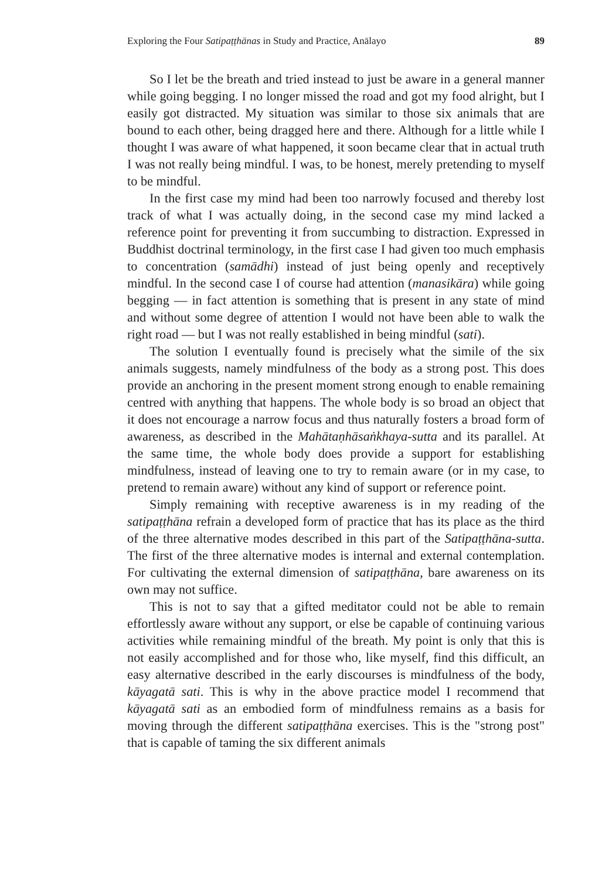Exploring the Four Satipaṭṭhānas in Study and Practice, Anālayo 89
So I let be the breath and tried instead to just be aware in a general manner while going begging. I no longer missed the road and got my food alright, but I easily got distracted. My situation was similar to those six animals that are bound to each other, being dragged here and there. Although for a little while I thought I was aware of what happened, it soon became clear that in actual truth I was not really being mindful. I was, to be honest, merely pretending to myself to be mindful.
In the first case my mind had been too narrowly focused and thereby lost track of what I was actually doing, in the second case my mind lacked a reference point for preventing it from succumbing to distraction. Expressed in Buddhist doctrinal terminology, in the first case I had given too much emphasis to concentration (samādhi) instead of just being openly and receptively mindful. In the second case I of course had attention (manasikāra) while going begging — in fact attention is something that is present in any state of mind and without some degree of attention I would not have been able to walk the right road — but I was not really established in being mindful (sati).
The solution I eventually found is precisely what the simile of the six animals suggests, namely mindfulness of the body as a strong post. This does provide an anchoring in the present moment strong enough to enable remaining centred with anything that happens. The whole body is so broad an object that it does not encourage a narrow focus and thus naturally fosters a broad form of awareness, as described in the Mahātaṇhāsaṅkhaya-sutta and its parallel. At the same time, the whole body does provide a support for establishing mindfulness, instead of leaving one to try to remain aware (or in my case, to pretend to remain aware) without any kind of support or reference point.
Simply remaining with receptive awareness is in my reading of the satipaṭṭhāna refrain a developed form of practice that has its place as the third of the three alternative modes described in this part of the Satipaṭṭhāna-sutta. The first of the three alternative modes is internal and external contemplation. For cultivating the external dimension of satipaṭṭhāna, bare awareness on its own may not suffice.
This is not to say that a gifted meditator could not be able to remain effortlessly aware without any support, or else be capable of continuing various activities while remaining mindful of the breath. My point is only that this is not easily accomplished and for those who, like myself, find this difficult, an easy alternative described in the early discourses is mindfulness of the body, kāyagatā sati. This is why in the above practice model I recommend that kāyagatā sati as an embodied form of mindfulness remains as a basis for moving through the different satipaṭṭhāna exercises. This is the "strong post" that is capable of taming the six different animals